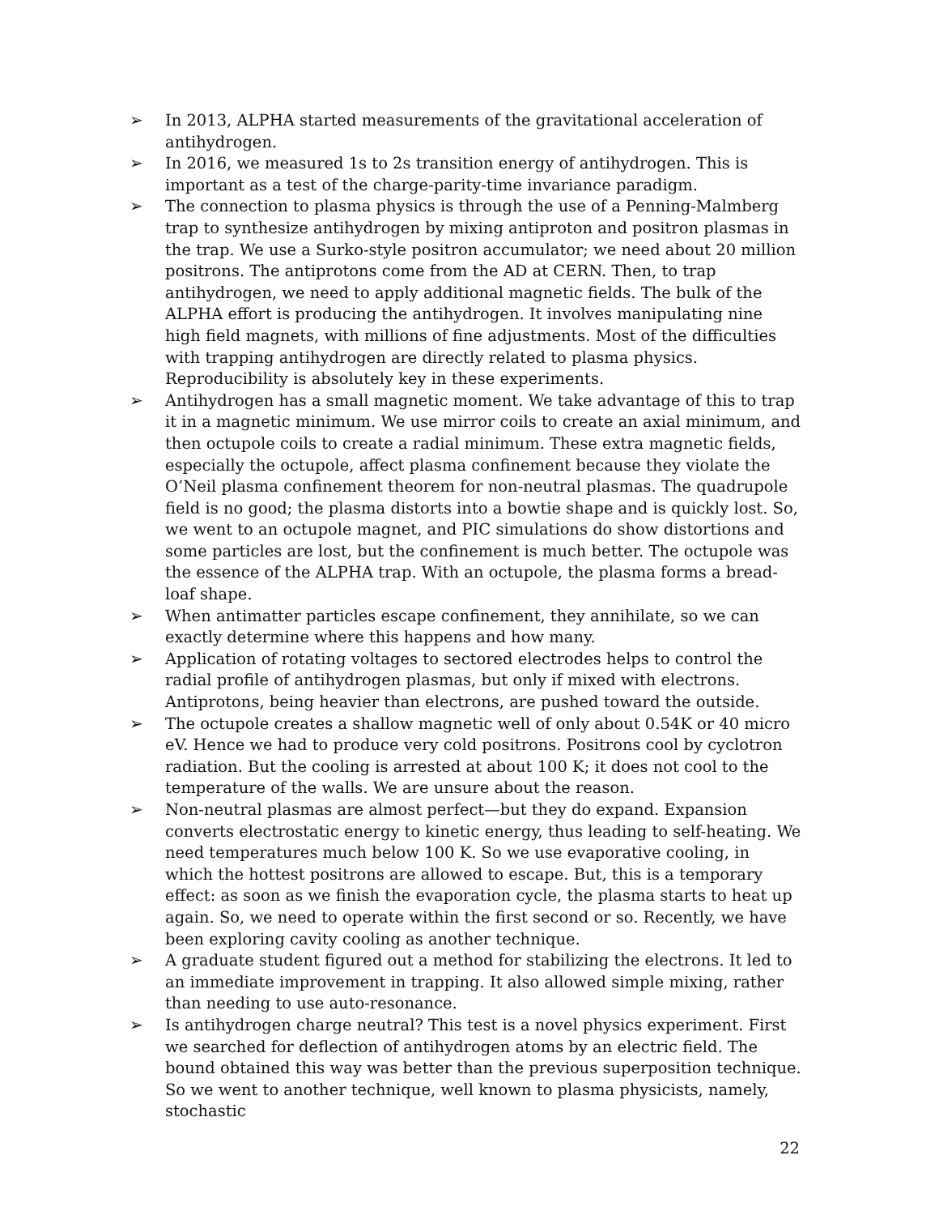➢ In 2013, ALPHA started measurements of the gravitational acceleration of antihydrogen.
➢ In 2016, we measured 1s to 2s transition energy of antihydrogen. This is important as a test of the charge-parity-time invariance paradigm.
➢ The connection to plasma physics is through the use of a Penning-Malmberg trap to synthesize antihydrogen by mixing antiproton and positron plasmas in the trap. We use a Surko-style positron accumulator; we need about 20 million positrons. The antiprotons come from the AD at CERN. Then, to trap antihydrogen, we need to apply additional magnetic fields. The bulk of the ALPHA effort is producing the antihydrogen. It involves manipulating nine high field magnets, with millions of fine adjustments. Most of the difficulties with trapping antihydrogen are directly related to plasma physics. Reproducibility is absolutely key in these experiments.
➢ Antihydrogen has a small magnetic moment. We take advantage of this to trap it in a magnetic minimum. We use mirror coils to create an axial minimum, and then octupole coils to create a radial minimum. These extra magnetic fields, especially the octupole, affect plasma confinement because they violate the O’Neil plasma confinement theorem for non-neutral plasmas. The quadrupole field is no good; the plasma distorts into a bowtie shape and is quickly lost. So, we went to an octupole magnet, and PIC simulations do show distortions and some particles are lost, but the confinement is much better. The octupole was the essence of the ALPHA trap. With an octupole, the plasma forms a bread-loaf shape.
➢ When antimatter particles escape confinement, they annihilate, so we can exactly determine where this happens and how many.
➢ Application of rotating voltages to sectored electrodes helps to control the radial profile of antihydrogen plasmas, but only if mixed with electrons. Antiprotons, being heavier than electrons, are pushed toward the outside.
➢ The octupole creates a shallow magnetic well of only about 0.54K or 40 micro eV. Hence we had to produce very cold positrons. Positrons cool by cyclotron radiation. But the cooling is arrested at about 100 K; it does not cool to the temperature of the walls. We are unsure about the reason.
➢ Non-neutral plasmas are almost perfect—but they do expand. Expansion converts electrostatic energy to kinetic energy, thus leading to self-heating. We need temperatures much below 100 K. So we use evaporative cooling, in which the hottest positrons are allowed to escape. But, this is a temporary effect: as soon as we finish the evaporation cycle, the plasma starts to heat up again. So, we need to operate within the first second or so. Recently, we have been exploring cavity cooling as another technique.
➢ A graduate student figured out a method for stabilizing the electrons. It led to an immediate improvement in trapping. It also allowed simple mixing, rather than needing to use auto-resonance.
➢ Is antihydrogen charge neutral? This test is a novel physics experiment. First we searched for deflection of antihydrogen atoms by an electric field. The bound obtained this way was better than the previous superposition technique. So we went to another technique, well known to plasma physicists, namely, stochastic
22